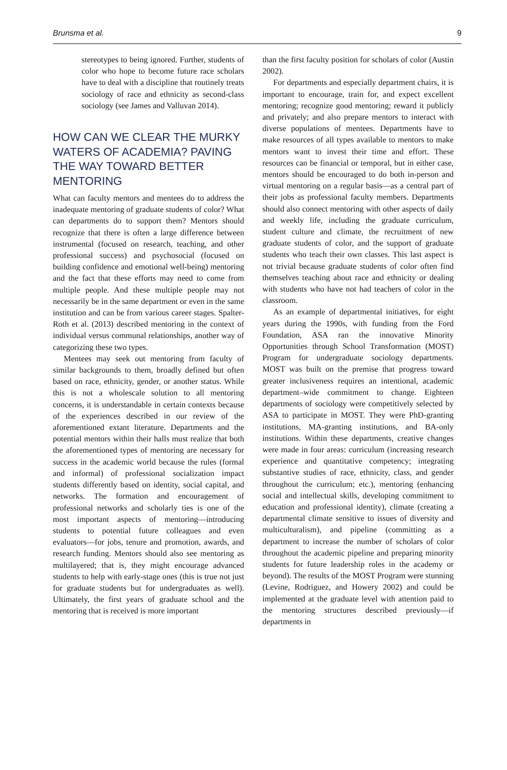Brunsma et al. 9
stereotypes to being ignored. Further, students of color who hope to become future race scholars have to deal with a discipline that routinely treats sociology of race and ethnicity as second-class sociology (see James and Valluvan 2014).
HOW CAN WE CLEAR THE MURKY WATERS OF ACADEMIA? PAVING THE WAY TOWARD BETTER MENTORING
What can faculty mentors and mentees do to address the inadequate mentoring of graduate students of color? What can departments do to support them? Mentors should recognize that there is often a large difference between instrumental (focused on research, teaching, and other professional success) and psychosocial (focused on building confidence and emotional well-being) mentoring and the fact that these efforts may need to come from multiple people. And these multiple people may not necessarily be in the same department or even in the same institution and can be from various career stages. Spalter-Roth et al. (2013) described mentoring in the context of individual versus communal relationships, another way of categorizing these two types.
Mentees may seek out mentoring from faculty of similar backgrounds to them, broadly defined but often based on race, ethnicity, gender, or another status. While this is not a wholescale solution to all mentoring concerns, it is understandable in certain contexts because of the experiences described in our review of the aforementioned extant literature. Departments and the potential mentors within their halls must realize that both the aforementioned types of mentoring are necessary for success in the academic world because the rules (formal and informal) of professional socialization impact students differently based on identity, social capital, and networks. The formation and encouragement of professional networks and scholarly ties is one of the most important aspects of mentoring—introducing students to potential future colleagues and even evaluators—for jobs, tenure and promotion, awards, and research funding. Mentors should also see mentoring as multilayered; that is, they might encourage advanced students to help with early-stage ones (this is true not just for graduate students but for undergraduates as well). Ultimately, the first years of graduate school and the mentoring that is received is more important
than the first faculty position for scholars of color (Austin 2002).
For departments and especially department chairs, it is important to encourage, train for, and expect excellent mentoring; recognize good mentoring; reward it publicly and privately; and also prepare mentors to interact with diverse populations of mentees. Departments have to make resources of all types available to mentors to make mentors want to invest their time and effort. These resources can be financial or temporal, but in either case, mentors should be encouraged to do both in-person and virtual mentoring on a regular basis—as a central part of their jobs as professional faculty members. Departments should also connect mentoring with other aspects of daily and weekly life, including the graduate curriculum, student culture and climate, the recruitment of new graduate students of color, and the support of graduate students who teach their own classes. This last aspect is not trivial because graduate students of color often find themselves teaching about race and ethnicity or dealing with students who have not had teachers of color in the classroom.
As an example of departmental initiatives, for eight years during the 1990s, with funding from the Ford Foundation, ASA ran the innovative Minority Opportunities through School Transformation (MOST) Program for undergraduate sociology departments. MOST was built on the premise that progress toward greater inclusiveness requires an intentional, academic department–wide commitment to change. Eighteen departments of sociology were competitively selected by ASA to participate in MOST. They were PhD-granting institutions, MA-granting institutions, and BA-only institutions. Within these departments, creative changes were made in four areas: curriculum (increasing research experience and quantitative competency; integrating substantive studies of race, ethnicity, class, and gender throughout the curriculum; etc.), mentoring (enhancing social and intellectual skills, developing commitment to education and professional identity), climate (creating a departmental climate sensitive to issues of diversity and multiculturalism), and pipeline (committing as a department to increase the number of scholars of color throughout the academic pipeline and preparing minority students for future leadership roles in the academy or beyond). The results of the MOST Program were stunning (Levine, Rodriguez, and Howery 2002) and could be implemented at the graduate level with attention paid to the mentoring structures described previously—if departments in